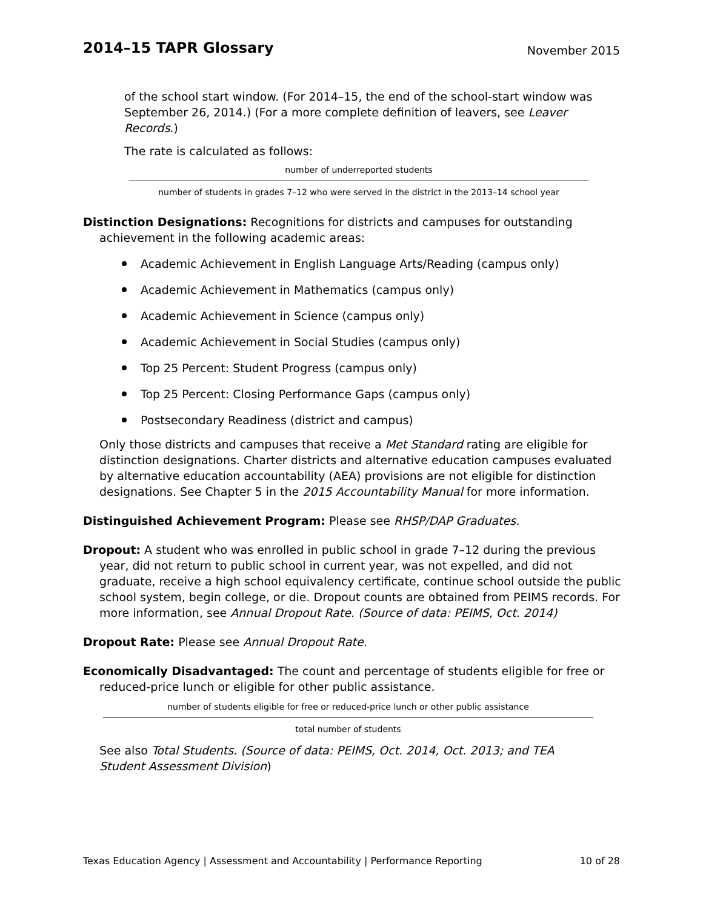2014–15 TAPR Glossary
November 2015
of the school start window. (For 2014–15, the end of the school-start window was September 26, 2014.) (For a more complete definition of leavers, see Leaver Records.)
The rate is calculated as follows:
number of underreported students
number of students in grades 7–12 who were served in the district in the 2013–14 school year
Distinction Designations: Recognitions for districts and campuses for outstanding achievement in the following academic areas:
Academic Achievement in English Language Arts/Reading (campus only)
Academic Achievement in Mathematics (campus only)
Academic Achievement in Science (campus only)
Academic Achievement in Social Studies (campus only)
Top 25 Percent: Student Progress (campus only)
Top 25 Percent: Closing Performance Gaps (campus only)
Postsecondary Readiness (district and campus)
Only those districts and campuses that receive a Met Standard rating are eligible for distinction designations. Charter districts and alternative education campuses evaluated by alternative education accountability (AEA) provisions are not eligible for distinction designations. See Chapter 5 in the 2015 Accountability Manual for more information.
Distinguished Achievement Program: Please see RHSP/DAP Graduates.
Dropout: A student who was enrolled in public school in grade 7–12 during the previous year, did not return to public school in current year, was not expelled, and did not graduate, receive a high school equivalency certificate, continue school outside the public school system, begin college, or die. Dropout counts are obtained from PEIMS records. For more information, see Annual Dropout Rate. (Source of data: PEIMS, Oct. 2014)
Dropout Rate: Please see Annual Dropout Rate.
Economically Disadvantaged: The count and percentage of students eligible for free or reduced-price lunch or eligible for other public assistance.
number of students eligible for free or reduced-price lunch or other public assistance
total number of students
See also Total Students. (Source of data: PEIMS, Oct. 2014, Oct. 2013; and TEA Student Assessment Division)
Texas Education Agency | Assessment and Accountability | Performance Reporting 10 of 28